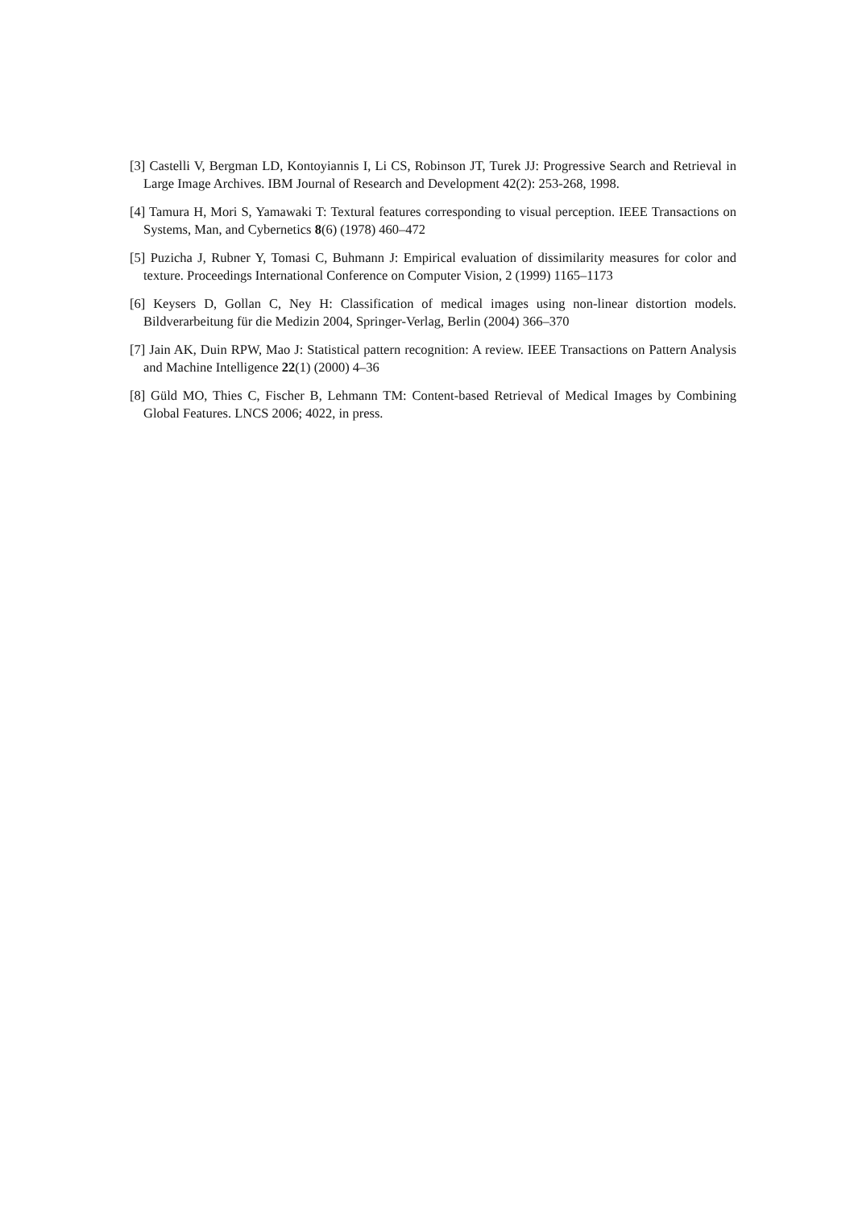[3] Castelli V, Bergman LD, Kontoyiannis I, Li CS, Robinson JT, Turek JJ: Progressive Search and Retrieval in Large Image Archives. IBM Journal of Research and Development 42(2): 253-268, 1998.
[4] Tamura H, Mori S, Yamawaki T: Textural features corresponding to visual perception. IEEE Transactions on Systems, Man, and Cybernetics 8(6) (1978) 460–472
[5] Puzicha J, Rubner Y, Tomasi C, Buhmann J: Empirical evaluation of dissimilarity measures for color and texture. Proceedings International Conference on Computer Vision, 2 (1999) 1165–1173
[6] Keysers D, Gollan C, Ney H: Classification of medical images using non-linear distortion models. Bildverarbeitung für die Medizin 2004, Springer-Verlag, Berlin (2004) 366–370
[7] Jain AK, Duin RPW, Mao J: Statistical pattern recognition: A review. IEEE Transactions on Pattern Analysis and Machine Intelligence 22(1) (2000) 4–36
[8] Güld MO, Thies C, Fischer B, Lehmann TM: Content-based Retrieval of Medical Images by Combining Global Features. LNCS 2006; 4022, in press.